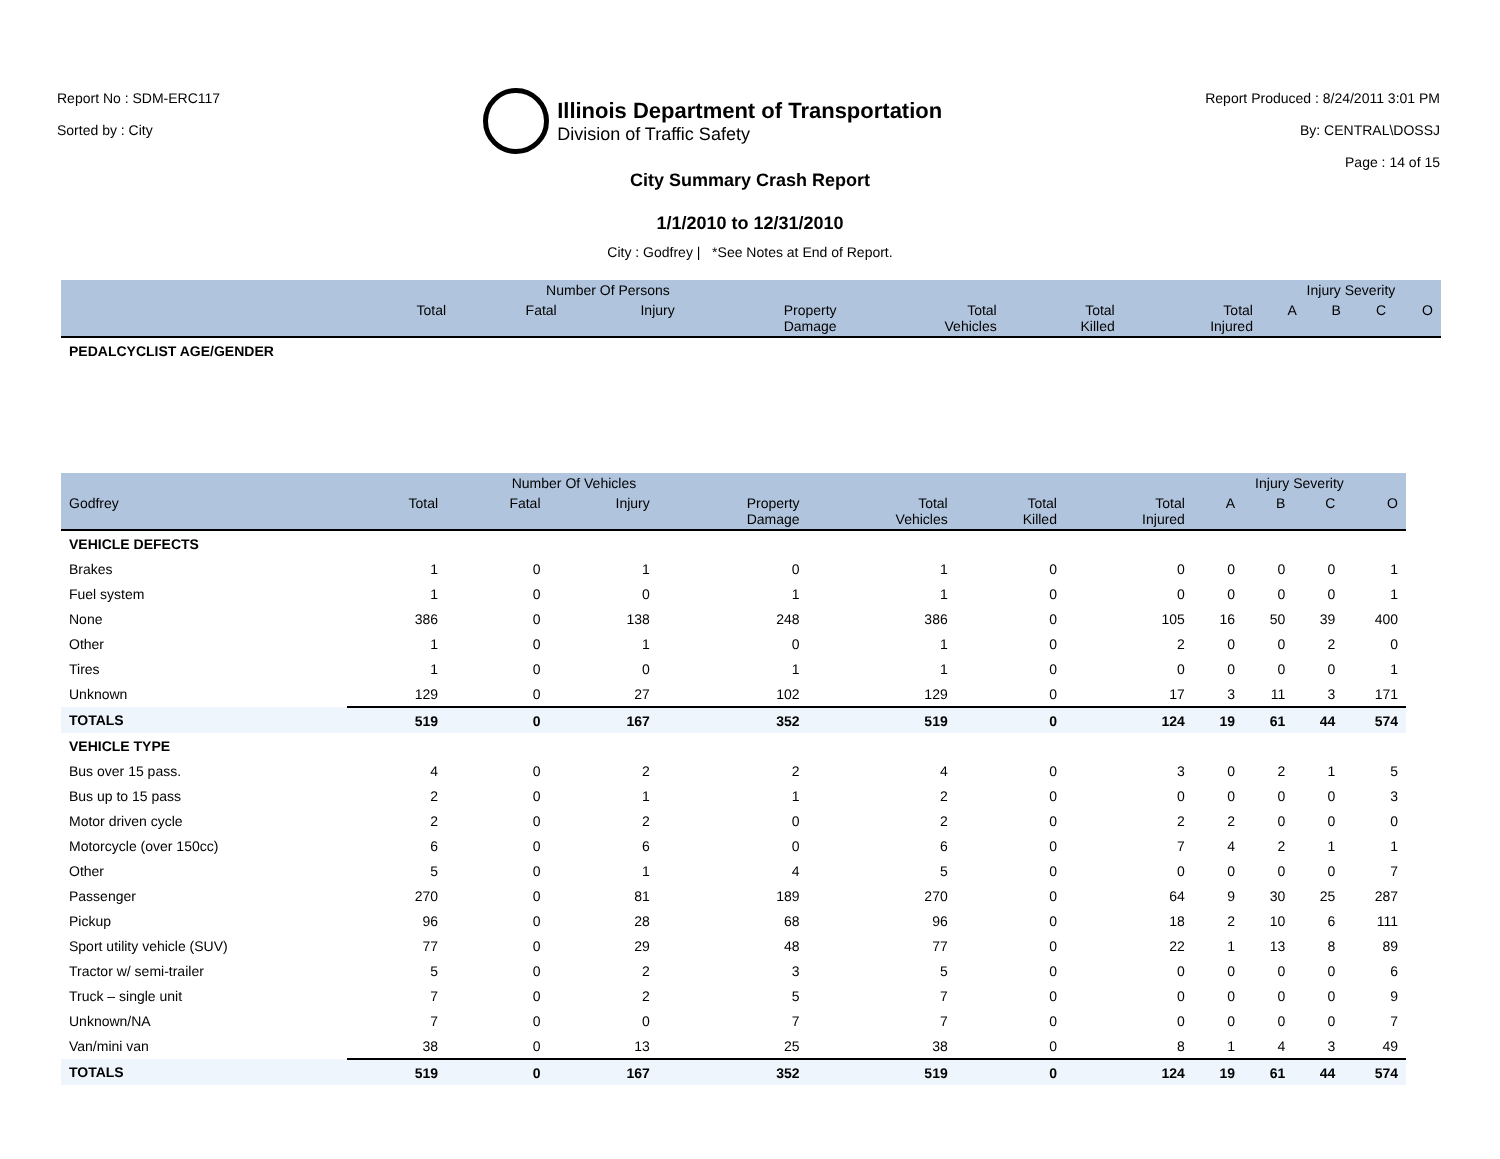Report No : SDM-ERC117
Sorted by : City
Illinois Department of Transportation
Division of Traffic Safety
Report Produced : 8/24/2011 3:01 PM
By: CENTRAL\DOSSJ
Page : 14 of 15
City Summary Crash Report
1/1/2010 to 12/31/2010
City : Godfrey | *See Notes at End of Report.
| | Number Of Persons | | | | | | | Injury Severity | | | |
| --- | --- | --- | --- | --- | --- | --- | --- | --- | --- | --- | --- |
| | Total | Fatal | Injury | Property Damage | Total Vehicles | Total Killed | Total Injured | A | B | C | O |
| PEDALCYCLIST AGE/GENDER | | | | | | | | | | | |
| | Number Of Vehicles | | | | | | | Injury Severity | | | |
| --- | --- | --- | --- | --- | --- | --- | --- | --- | --- | --- | --- |
| Godfrey | Total | Fatal | Injury | Property Damage | Total Vehicles | Total Killed | Total Injured | A | B | C | O |
| VEHICLE DEFECTS | | | | | | | | | | | |
| Brakes | 1 | 0 | 1 | 0 | 1 | 0 | 0 | 0 | 0 | 0 | 1 |
| Fuel system | 1 | 0 | 0 | 1 | 1 | 0 | 0 | 0 | 0 | 0 | 1 |
| None | 386 | 0 | 138 | 248 | 386 | 0 | 105 | 16 | 50 | 39 | 400 |
| Other | 1 | 0 | 1 | 0 | 1 | 0 | 2 | 0 | 0 | 2 | 0 |
| Tires | 1 | 0 | 0 | 1 | 1 | 0 | 0 | 0 | 0 | 0 | 1 |
| Unknown | 129 | 0 | 27 | 102 | 129 | 0 | 17 | 3 | 11 | 3 | 171 |
| TOTALS | 519 | 0 | 167 | 352 | 519 | 0 | 124 | 19 | 61 | 44 | 574 |
| VEHICLE TYPE | | | | | | | | | | | |
| Bus over 15 pass. | 4 | 0 | 2 | 2 | 4 | 0 | 3 | 0 | 2 | 1 | 5 |
| Bus up to 15 pass | 2 | 0 | 1 | 1 | 2 | 0 | 0 | 0 | 0 | 0 | 3 |
| Motor driven cycle | 2 | 0 | 2 | 0 | 2 | 0 | 2 | 2 | 0 | 0 | 0 |
| Motorcycle (over 150cc) | 6 | 0 | 6 | 0 | 6 | 0 | 7 | 4 | 2 | 1 | 1 |
| Other | 5 | 0 | 1 | 4 | 5 | 0 | 0 | 0 | 0 | 0 | 7 |
| Passenger | 270 | 0 | 81 | 189 | 270 | 0 | 64 | 9 | 30 | 25 | 287 |
| Pickup | 96 | 0 | 28 | 68 | 96 | 0 | 18 | 2 | 10 | 6 | 111 |
| Sport utility vehicle (SUV) | 77 | 0 | 29 | 48 | 77 | 0 | 22 | 1 | 13 | 8 | 89 |
| Tractor w/ semi-trailer | 5 | 0 | 2 | 3 | 5 | 0 | 0 | 0 | 0 | 0 | 6 |
| Truck – single unit | 7 | 0 | 2 | 5 | 7 | 0 | 0 | 0 | 0 | 0 | 9 |
| Unknown/NA | 7 | 0 | 0 | 7 | 7 | 0 | 0 | 0 | 0 | 0 | 7 |
| Van/mini van | 38 | 0 | 13 | 25 | 38 | 0 | 8 | 1 | 4 | 3 | 49 |
| TOTALS | 519 | 0 | 167 | 352 | 519 | 0 | 124 | 19 | 61 | 44 | 574 |